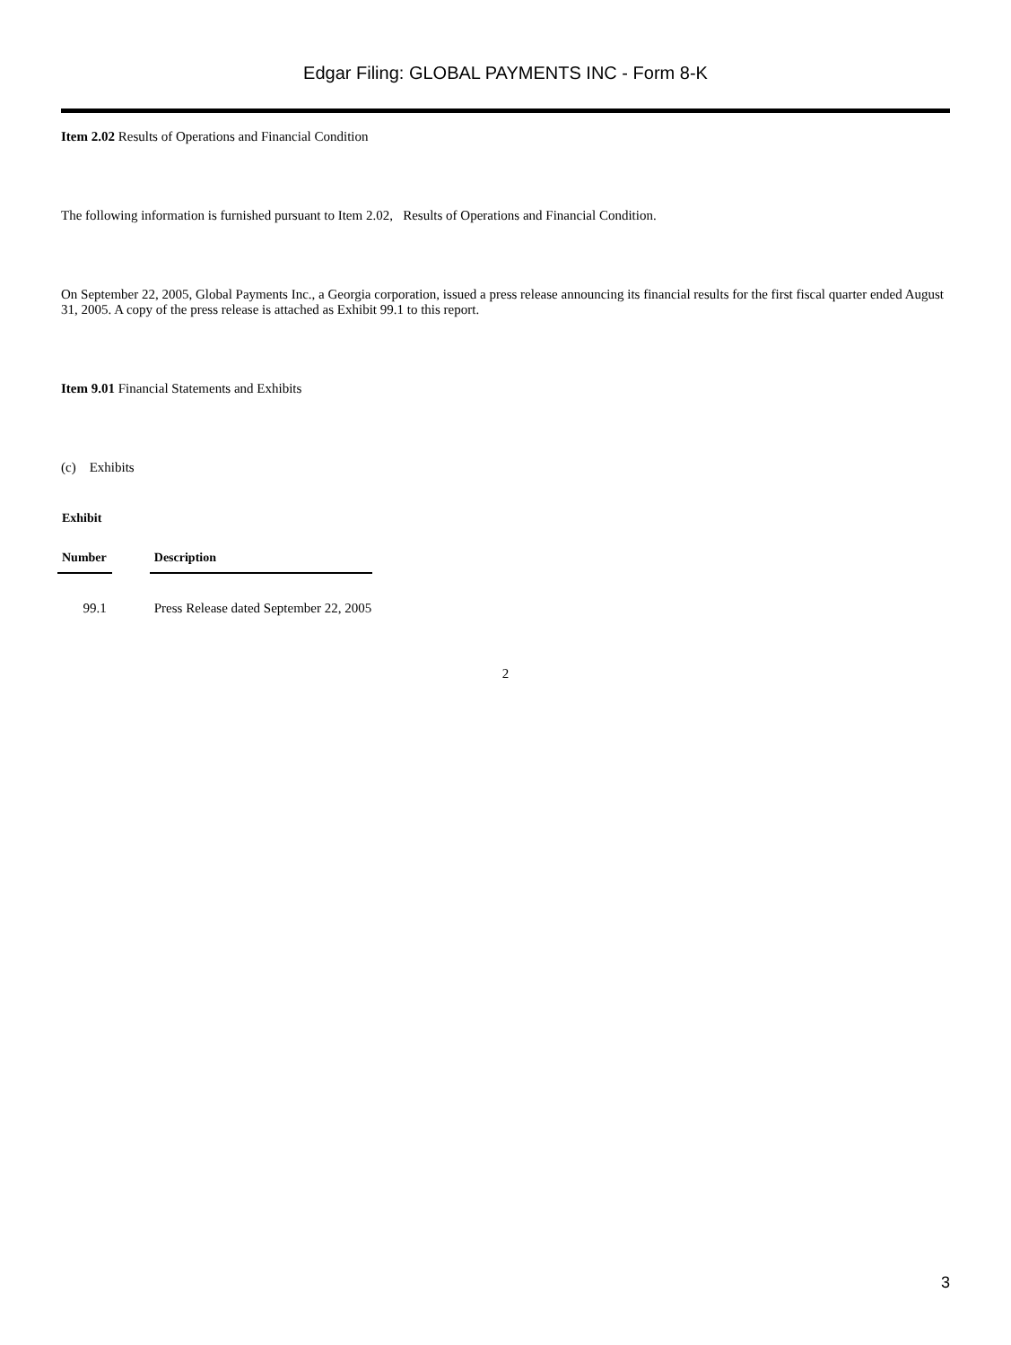Edgar Filing: GLOBAL PAYMENTS INC - Form 8-K
Item 2.02 Results of Operations and Financial Condition
The following information is furnished pursuant to Item 2.02, Results of Operations and Financial Condition.
On September 22, 2005, Global Payments Inc., a Georgia corporation, issued a press release announcing its financial results for the first fiscal quarter ended August 31, 2005. A copy of the press release is attached as Exhibit 99.1 to this report.
Item 9.01 Financial Statements and Exhibits
(c) Exhibits
| Exhibit | | |
| --- | --- | --- |
| Number | | Description |
| 99.1 | | Press Release dated September 22, 2005 |
2
3